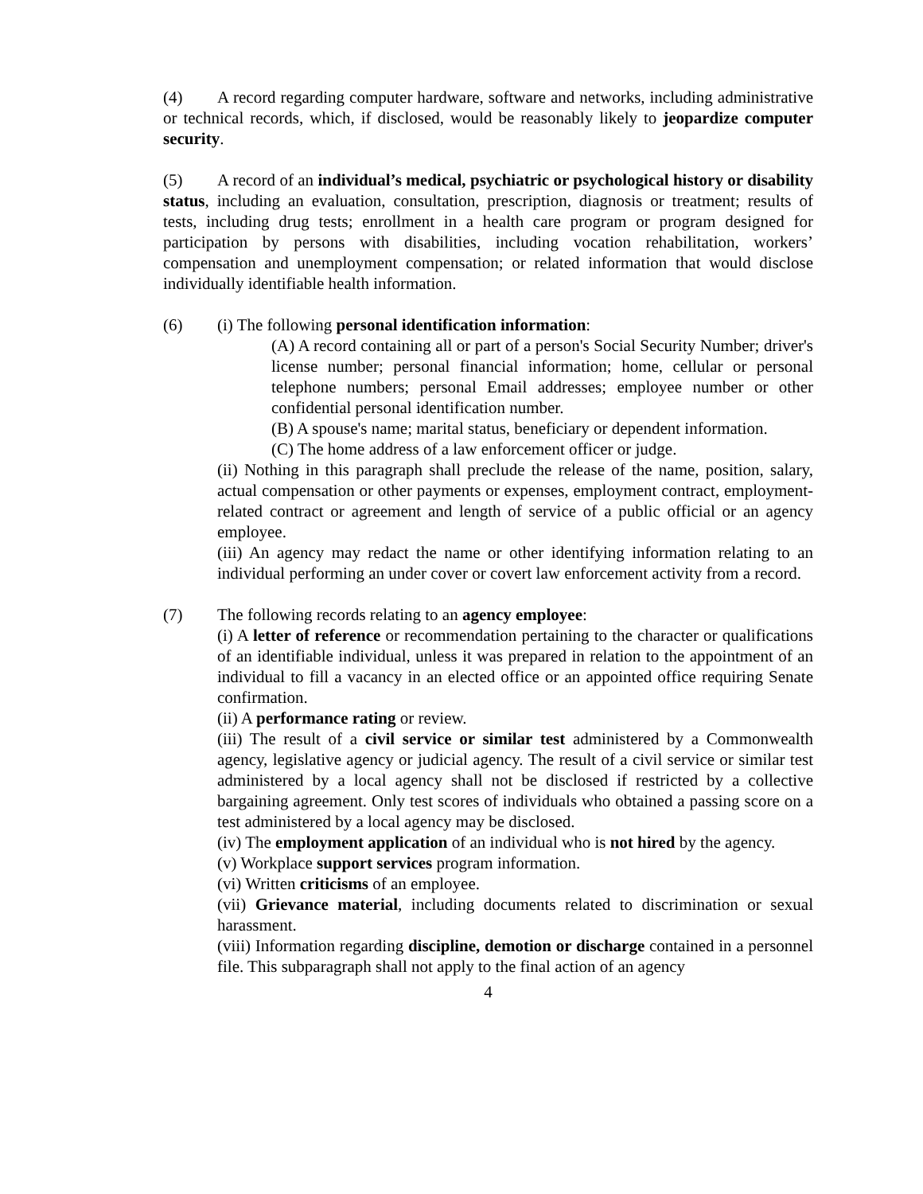(4) A record regarding computer hardware, software and networks, including administrative or technical records, which, if disclosed, would be reasonably likely to jeopardize computer security.
(5) A record of an individual’s medical, psychiatric or psychological history or disability status, including an evaluation, consultation, prescription, diagnosis or treatment; results of tests, including drug tests; enrollment in a health care program or program designed for participation by persons with disabilities, including vocation rehabilitation, workers’ compensation and unemployment compensation; or related information that would disclose individually identifiable health information.
(6) (i) The following personal identification information:
(A) A record containing all or part of a person's Social Security Number; driver's license number; personal financial information; home, cellular or personal telephone numbers; personal Email addresses; employee number or other confidential personal identification number.
(B) A spouse's name; marital status, beneficiary or dependent information.
(C) The home address of a law enforcement officer or judge.
(ii) Nothing in this paragraph shall preclude the release of the name, position, salary, actual compensation or other payments or expenses, employment contract, employment-related contract or agreement and length of service of a public official or an agency employee.
(iii) An agency may redact the name or other identifying information relating to an individual performing an under cover or covert law enforcement activity from a record.
(7) The following records relating to an agency employee:
(i) A letter of reference or recommendation pertaining to the character or qualifications of an identifiable individual, unless it was prepared in relation to the appointment of an individual to fill a vacancy in an elected office or an appointed office requiring Senate confirmation.
(ii) A performance rating or review.
(iii) The result of a civil service or similar test administered by a Commonwealth agency, legislative agency or judicial agency. The result of a civil service or similar test administered by a local agency shall not be disclosed if restricted by a collective bargaining agreement. Only test scores of individuals who obtained a passing score on a test administered by a local agency may be disclosed.
(iv) The employment application of an individual who is not hired by the agency.
(v) Workplace support services program information.
(vi) Written criticisms of an employee.
(vii) Grievance material, including documents related to discrimination or sexual harassment.
(viii) Information regarding discipline, demotion or discharge contained in a personnel file. This subparagraph shall not apply to the final action of an agency
4